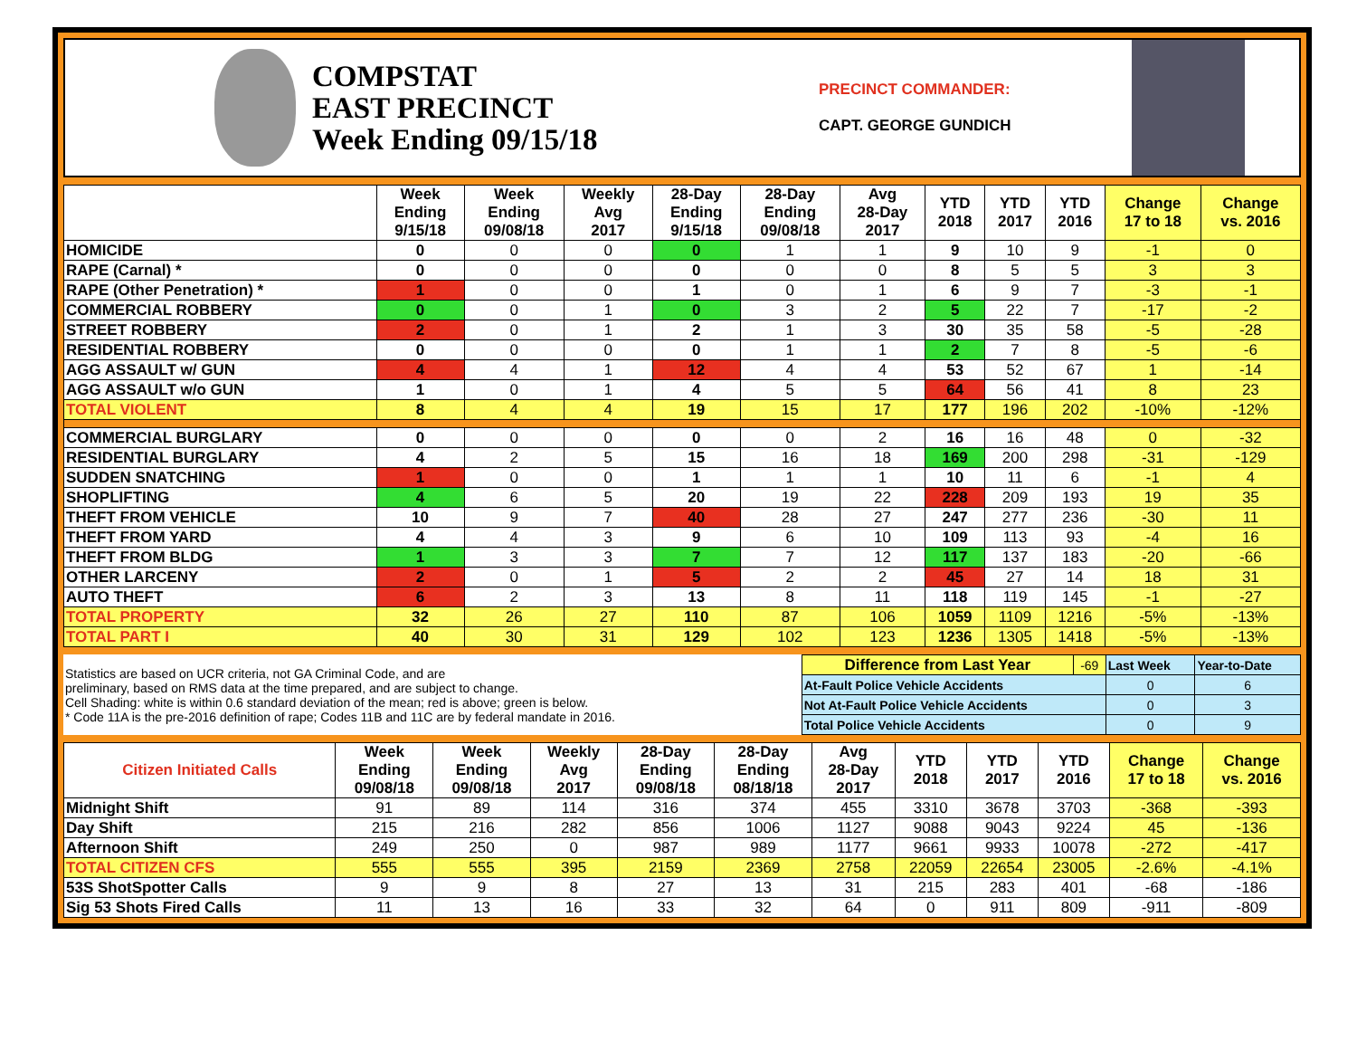COMPSTAT
EAST PRECINCT
Week Ending 09/15/18
PRECINCT COMMANDER:
CAPT. GEORGE GUNDICH
| | Week Ending 9/15/18 | Week Ending 09/08/18 | Weekly Avg 2017 | 28-Day Ending 9/15/18 | 28-Day Ending 09/08/18 | Avg 28-Day 2017 | YTD 2018 | YTD 2017 | YTD 2016 | Change 17 to 18 | Change vs. 2016 |
| --- | --- | --- | --- | --- | --- | --- | --- | --- | --- | --- | --- |
| HOMICIDE | 0 | 0 | 0 | 0 | 1 | 1 | 9 | 10 | 9 | -1 | 0 |
| RAPE (Carnal) * | 0 | 0 | 0 | 0 | 0 | 0 | 8 | 5 | 5 | 3 | 3 |
| RAPE (Other Penetration) * | 1 | 0 | 0 | 1 | 0 | 1 | 6 | 9 | 7 | -3 | -1 |
| COMMERCIAL ROBBERY | 0 | 0 | 1 | 0 | 3 | 2 | 5 | 22 | 7 | -17 | -2 |
| STREET ROBBERY | 2 | 0 | 1 | 2 | 1 | 3 | 30 | 35 | 58 | -5 | -28 |
| RESIDENTIAL ROBBERY | 0 | 0 | 0 | 0 | 1 | 1 | 2 | 7 | 8 | -5 | -6 |
| AGG ASSAULT w/ GUN | 4 | 4 | 1 | 12 | 4 | 4 | 53 | 52 | 67 | 1 | -14 |
| AGG ASSAULT w/o GUN | 1 | 0 | 1 | 4 | 5 | 5 | 64 | 56 | 41 | 8 | 23 |
| TOTAL VIOLENT | 8 | 4 | 4 | 19 | 15 | 17 | 177 | 196 | 202 | -10% | -12% |
| COMMERCIAL BURGLARY | 0 | 0 | 0 | 0 | 0 | 2 | 16 | 16 | 48 | 0 | -32 |
| RESIDENTIAL BURGLARY | 4 | 2 | 5 | 15 | 16 | 18 | 169 | 200 | 298 | -31 | -129 |
| SUDDEN SNATCHING | 1 | 0 | 0 | 1 | 1 | 1 | 10 | 11 | 6 | -1 | 4 |
| SHOPLIFTING | 4 | 6 | 5 | 20 | 19 | 22 | 228 | 209 | 193 | 19 | 35 |
| THEFT FROM VEHICLE | 10 | 9 | 7 | 40 | 28 | 27 | 247 | 277 | 236 | -30 | 11 |
| THEFT FROM YARD | 4 | 4 | 3 | 9 | 6 | 10 | 109 | 113 | 93 | -4 | 16 |
| THEFT FROM BLDG | 1 | 3 | 3 | 7 | 7 | 12 | 117 | 137 | 183 | -20 | -66 |
| OTHER LARCENY | 2 | 0 | 1 | 5 | 2 | 2 | 45 | 27 | 14 | 18 | 31 |
| AUTO THEFT | 6 | 2 | 3 | 13 | 8 | 11 | 118 | 119 | 145 | -1 | -27 |
| TOTAL PROPERTY | 32 | 26 | 27 | 110 | 87 | 106 | 1059 | 1109 | 1216 | -5% | -13% |
| TOTAL PART I | 40 | 30 | 31 | 129 | 102 | 123 | 1236 | 1305 | 1418 | -5% | -13% |
| Statistics are based on UCR criteria, not GA Criminal Code, and are preliminary, based on RMS data at the time prepared, and are subject to change. Cell Shading: white is within 0.6 standard deviation of the mean; red is above; green is below. * Code 11A is the pre-2016 definition of rape; Codes 11B and 11C are by federal mandate in 2016. | Difference from Last Year | -69 | Last Week | Year-to-Date |
| | At-Fault Police Vehicle Accidents | | 0 | 6 |
| | Not At-Fault Police Vehicle Accidents | | 0 | 3 |
| | Total Police Vehicle Accidents | | 0 | 9 |
| Citizen Initiated Calls | Week Ending 09/08/18 | Week Ending 09/08/18 | Weekly Avg 2017 | 28-Day Ending 09/08/18 | 28-Day Ending 08/18/18 | Avg 28-Day 2017 | YTD 2018 | YTD 2017 | YTD 2016 | Change 17 to 18 | Change vs. 2016 |
| --- | --- | --- | --- | --- | --- | --- | --- | --- | --- | --- | --- |
| Midnight Shift | 91 | 89 | 114 | 316 | 374 | 455 | 3310 | 3678 | 3703 | -368 | -393 |
| Day Shift | 215 | 216 | 282 | 856 | 1006 | 1127 | 9088 | 9043 | 9224 | 45 | -136 |
| Afternoon Shift | 249 | 250 | 0 | 987 | 989 | 1177 | 9661 | 9933 | 10078 | -272 | -417 |
| TOTAL CITIZEN CFS | 555 | 555 | 395 | 2159 | 2369 | 2758 | 22059 | 22654 | 23005 | -2.6% | -4.1% |
| 53S ShotSpotter Calls | 9 | 9 | 8 | 27 | 13 | 31 | 215 | 283 | 401 | -68 | -186 |
| Sig 53 Shots Fired Calls | 11 | 13 | 16 | 33 | 32 | 64 | 0 | 911 | 809 | -911 | -809 |